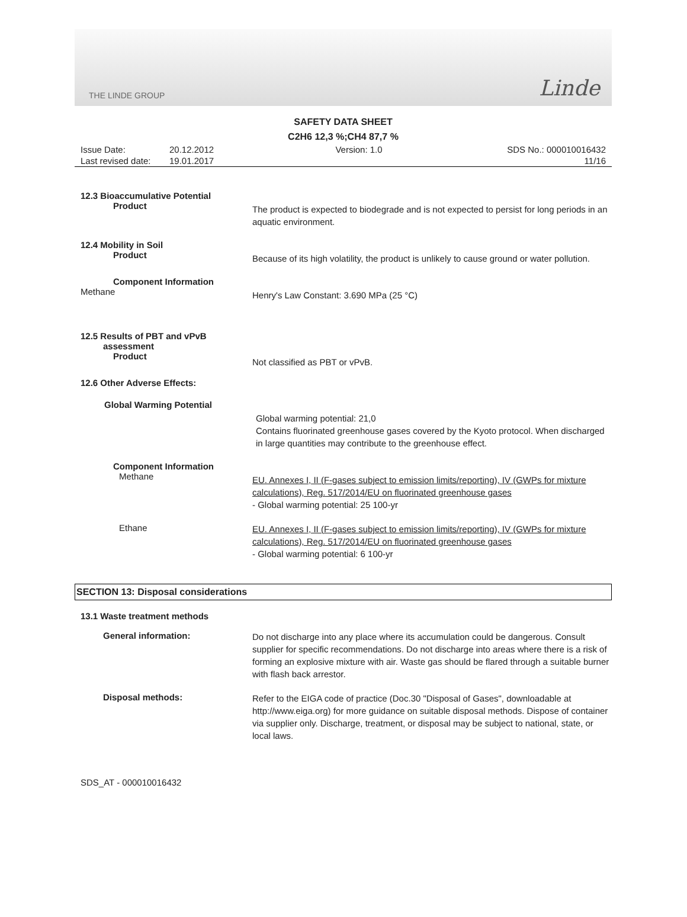THE LINDE GROUP Linde
SAFETY DATA SHEET
C2H6 12,3 %;CH4 87,7 %
Issue Date:
Last revised date:
20.12.2012
19.01.2017
Version: 1.0 SDS No.: 000010016432
11/16
12.3 Bioaccumulative Potential
Product
The product is expected to biodegrade and is not expected to persist for long periods in an aquatic environment.
12.4 Mobility in Soil
Product
Because of its high volatility, the product is unlikely to cause ground or water pollution.
Component Information
Methane
Henry's Law Constant: 3.690 MPa (25 °C)
12.5 Results of PBT and vPvB
assessment
Product
Not classified as PBT or vPvB.
12.6 Other Adverse Effects:
Global Warming Potential
Global warming potential: 21,0
Contains fluorinated greenhouse gases covered by the Kyoto protocol. When discharged in large quantities may contribute to the greenhouse effect.
Component Information
Methane
EU. Annexes I, II (F-gases subject to emission limits/reporting), IV (GWPs for mixture calculations), Reg. 517/2014/EU on fluorinated greenhouse gases
- Global warming potential: 25 100-yr
Ethane
EU. Annexes I, II (F-gases subject to emission limits/reporting), IV (GWPs for mixture calculations), Reg. 517/2014/EU on fluorinated greenhouse gases
- Global warming potential: 6 100-yr
SECTION 13: Disposal considerations
13.1 Waste treatment methods
General information:
Do not discharge into any place where its accumulation could be dangerous. Consult supplier for specific recommendations. Do not discharge into areas where there is a risk of forming an explosive mixture with air. Waste gas should be flared through a suitable burner with flash back arrestor.
Disposal methods:
Refer to the EIGA code of practice (Doc.30 "Disposal of Gases", downloadable at http://www.eiga.org) for more guidance on suitable disposal methods. Dispose of container via supplier only. Discharge, treatment, or disposal may be subject to national, state, or local laws.
SDS_AT - 000010016432